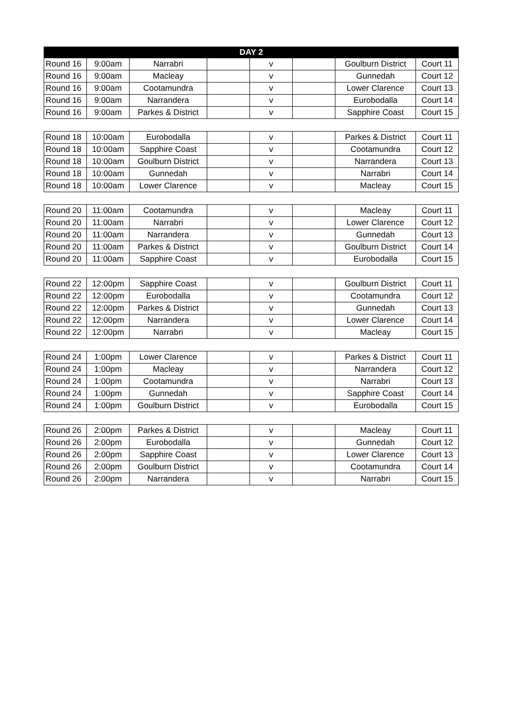| DAY 2 | | | | | | | |
| --- | --- | --- | --- | --- | --- | --- | --- |
| Round 16 | 9:00am | Narrabri | | v | | Goulburn District | Court 11 |
| Round 16 | 9:00am | Macleay | | v | | Gunnedah | Court 12 |
| Round 16 | 9:00am | Cootamundra | | v | | Lower Clarence | Court 13 |
| Round 16 | 9:00am | Narrandera | | v | | Eurobodalla | Court 14 |
| Round 16 | 9:00am | Parkes & District | | v | | Sapphire Coast | Court 15 |
| Round 18 | 10:00am | Eurobodalla | | v | | Parkes & District | Court 11 |
| Round 18 | 10:00am | Sapphire Coast | | v | | Cootamundra | Court 12 |
| Round 18 | 10:00am | Goulburn District | | v | | Narrandera | Court 13 |
| Round 18 | 10:00am | Gunnedah | | v | | Narrabri | Court 14 |
| Round 18 | 10:00am | Lower Clarence | | v | | Macleay | Court 15 |
| Round 20 | 11:00am | Cootamundra | | v | | Macleay | Court 11 |
| Round 20 | 11:00am | Narrabri | | v | | Lower Clarence | Court 12 |
| Round 20 | 11:00am | Narrandera | | v | | Gunnedah | Court 13 |
| Round 20 | 11:00am | Parkes & District | | v | | Goulburn District | Court 14 |
| Round 20 | 11:00am | Sapphire Coast | | v | | Eurobodalla | Court 15 |
| Round 22 | 12:00pm | Sapphire Coast | | v | | Goulburn District | Court 11 |
| Round 22 | 12:00pm | Eurobodalla | | v | | Cootamundra | Court 12 |
| Round 22 | 12:00pm | Parkes & District | | v | | Gunnedah | Court 13 |
| Round 22 | 12:00pm | Narrandera | | v | | Lower Clarence | Court 14 |
| Round 22 | 12:00pm | Narrabri | | v | | Macleay | Court 15 |
| Round 24 | 1:00pm | Lower Clarence | | v | | Parkes & District | Court 11 |
| Round 24 | 1:00pm | Macleay | | v | | Narrandera | Court 12 |
| Round 24 | 1:00pm | Cootamundra | | v | | Narrabri | Court 13 |
| Round 24 | 1:00pm | Gunnedah | | v | | Sapphire Coast | Court 14 |
| Round 24 | 1:00pm | Goulburn District | | v | | Eurobodalla | Court 15 |
| Round 26 | 2:00pm | Parkes & District | | v | | Macleay | Court 11 |
| Round 26 | 2:00pm | Eurobodalla | | v | | Gunnedah | Court 12 |
| Round 26 | 2:00pm | Sapphire Coast | | v | | Lower Clarence | Court 13 |
| Round 26 | 2:00pm | Goulburn District | | v | | Cootamundra | Court 14 |
| Round 26 | 2:00pm | Narrandera | | v | | Narrabri | Court 15 |